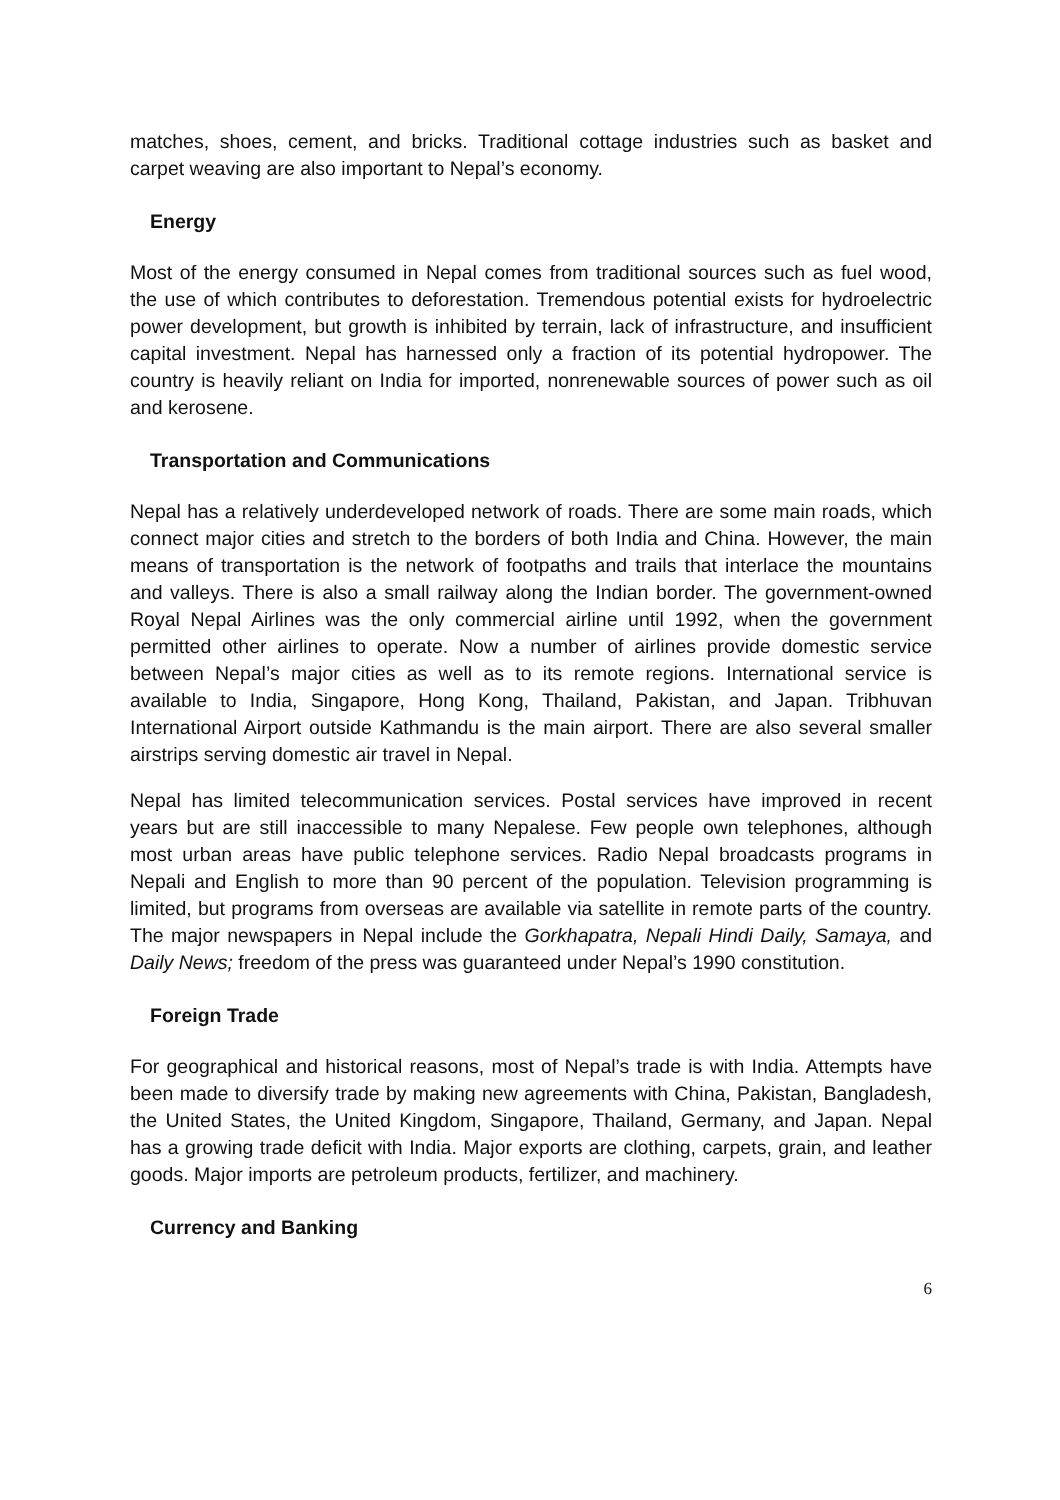matches, shoes, cement, and bricks. Traditional cottage industries such as basket and carpet weaving are also important to Nepal’s economy.
Energy
Most of the energy consumed in Nepal comes from traditional sources such as fuel wood, the use of which contributes to deforestation. Tremendous potential exists for hydroelectric power development, but growth is inhibited by terrain, lack of infrastructure, and insufficient capital investment. Nepal has harnessed only a fraction of its potential hydropower. The country is heavily reliant on India for imported, nonrenewable sources of power such as oil and kerosene.
Transportation and Communications
Nepal has a relatively underdeveloped network of roads. There are some main roads, which connect major cities and stretch to the borders of both India and China. However, the main means of transportation is the network of footpaths and trails that interlace the mountains and valleys. There is also a small railway along the Indian border. The government-owned Royal Nepal Airlines was the only commercial airline until 1992, when the government permitted other airlines to operate. Now a number of airlines provide domestic service between Nepal’s major cities as well as to its remote regions. International service is available to India, Singapore, Hong Kong, Thailand, Pakistan, and Japan. Tribhuvan International Airport outside Kathmandu is the main airport. There are also several smaller airstrips serving domestic air travel in Nepal.
Nepal has limited telecommunication services. Postal services have improved in recent years but are still inaccessible to many Nepalese. Few people own telephones, although most urban areas have public telephone services. Radio Nepal broadcasts programs in Nepali and English to more than 90 percent of the population. Television programming is limited, but programs from overseas are available via satellite in remote parts of the country. The major newspapers in Nepal include the Gorkhapatra, Nepali Hindi Daily, Samaya, and Daily News; freedom of the press was guaranteed under Nepal’s 1990 constitution.
Foreign Trade
For geographical and historical reasons, most of Nepal’s trade is with India. Attempts have been made to diversify trade by making new agreements with China, Pakistan, Bangladesh, the United States, the United Kingdom, Singapore, Thailand, Germany, and Japan. Nepal has a growing trade deficit with India. Major exports are clothing, carpets, grain, and leather goods. Major imports are petroleum products, fertilizer, and machinery.
Currency and Banking
6